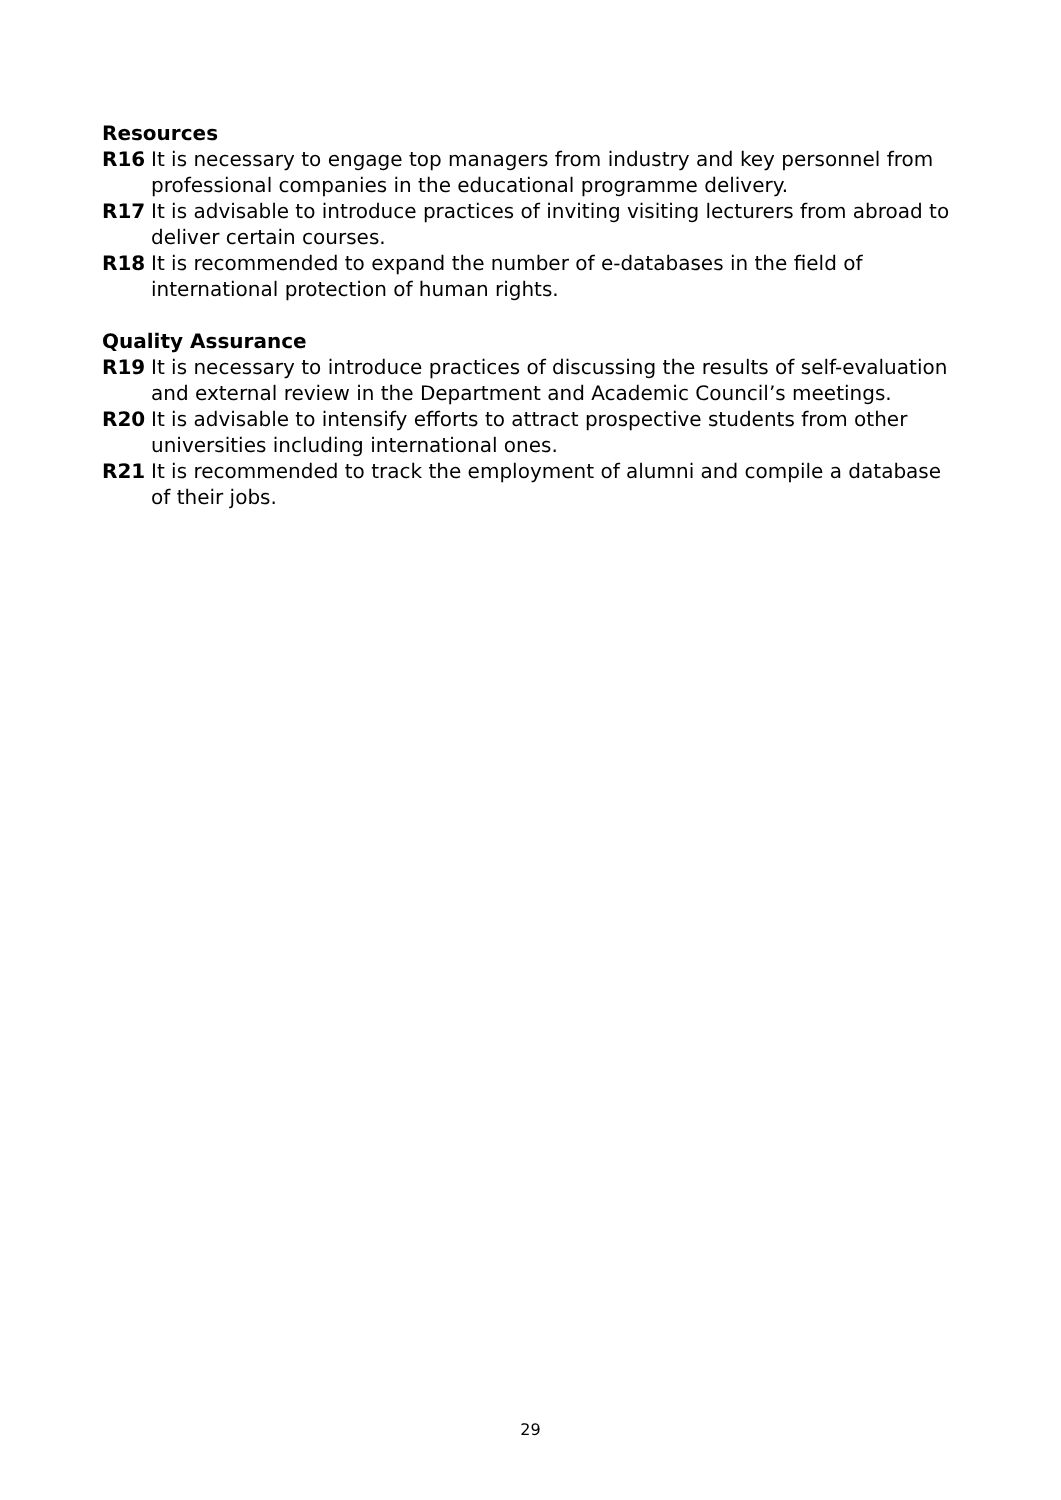Resources
R16 It is necessary to engage top managers from industry and key personnel from professional companies in the educational programme delivery.
R17 It is advisable to introduce practices of inviting visiting lecturers from abroad to deliver certain courses.
R18 It is recommended to expand the number of e-databases in the field of international protection of human rights.
Quality Assurance
R19 It is necessary to introduce practices of discussing the results of self-evaluation and external review in the Department and Academic Council’s meetings.
R20 It is advisable to intensify efforts to attract prospective students from other universities including international ones.
R21 It is recommended to track the employment of alumni and compile a database of their jobs.
29